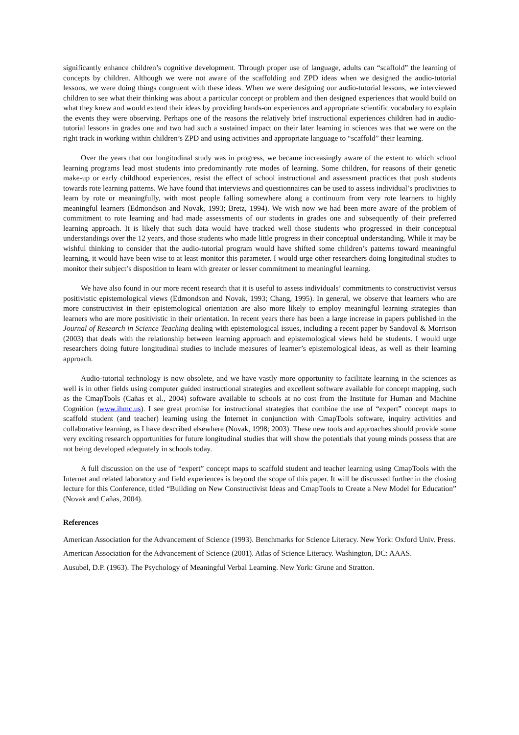significantly enhance children’s cognitive development. Through proper use of language, adults can “scaffold” the learning of concepts by children. Although we were not aware of the scaffolding and ZPD ideas when we designed the audio-tutorial lessons, we were doing things congruent with these ideas. When we were designing our audio-tutorial lessons, we interviewed children to see what their thinking was about a particular concept or problem and then designed experiences that would build on what they knew and would extend their ideas by providing hands-on experiences and appropriate scientific vocabulary to explain the events they were observing. Perhaps one of the reasons the relatively brief instructional experiences children had in audio-tutorial lessons in grades one and two had such a sustained impact on their later learning in sciences was that we were on the right track in working within children’s ZPD and using activities and appropriate language to “scaffold” their learning.
Over the years that our longitudinal study was in progress, we became increasingly aware of the extent to which school learning programs lead most students into predominantly rote modes of learning. Some children, for reasons of their genetic make-up or early childhood experiences, resist the effect of school instructional and assessment practices that push students towards rote learning patterns. We have found that interviews and questionnaires can be used to assess individual’s proclivities to learn by rote or meaningfully, with most people falling somewhere along a continuum from very rote learners to highly meaningful learners (Edmondson and Novak, 1993; Bretz, 1994). We wish now we had been more aware of the problem of commitment to rote learning and had made assessments of our students in grades one and subsequently of their preferred learning approach. It is likely that such data would have tracked well those students who progressed in their conceptual understandings over the 12 years, and those students who made little progress in their conceptual understanding. While it may be wishful thinking to consider that the audio-tutorial program would have shifted some children’s patterns toward meaningful learning, it would have been wise to at least monitor this parameter. I would urge other researchers doing longitudinal studies to monitor their subject’s disposition to learn with greater or lesser commitment to meaningful learning.
We have also found in our more recent research that it is useful to assess individuals’ commitments to constructivist versus positivistic epistemological views (Edmondson and Novak, 1993; Chang, 1995). In general, we observe that learners who are more constructivist in their epistemological orientation are also more likely to employ meaningful learning strategies than learners who are more positivistic in their orientation. In recent years there has been a large increase in papers published in the Journal of Research in Science Teaching dealing with epistemological issues, including a recent paper by Sandoval & Morrison (2003) that deals with the relationship between learning approach and epistemological views held be students. I would urge researchers doing future longitudinal studies to include measures of learner’s epistemological ideas, as well as their learning approach.
Audio-tutorial technology is now obsolete, and we have vastly more opportunity to facilitate learning in the sciences as well is in other fields using computer guided instructional strategies and excellent software available for concept mapping, such as the CmapTools (Cañas et al., 2004) software available to schools at no cost from the Institute for Human and Machine Cognition (www.ihmc.us). I see great promise for instructional strategies that combine the use of “expert” concept maps to scaffold student (and teacher) learning using the Internet in conjunction with CmapTools software, inquiry activities and collaborative learning, as I have described elsewhere (Novak, 1998; 2003). These new tools and approaches should provide some very exciting research opportunities for future longitudinal studies that will show the potentials that young minds possess that are not being developed adequately in schools today.
A full discussion on the use of “expert” concept maps to scaffold student and teacher learning using CmapTools with the Internet and related laboratory and field experiences is beyond the scope of this paper. It will be discussed further in the closing lecture for this Conference, titled “Building on New Constructivist Ideas and CmapTools to Create a New Model for Education” (Novak and Cañas, 2004).
References
American Association for the Advancement of Science (1993). Benchmarks for Science Literacy. New York: Oxford Univ. Press.
American Association for the Advancement of Science (2001). Atlas of Science Literacy. Washington, DC: AAAS.
Ausubel, D.P. (1963). The Psychology of Meaningful Verbal Learning. New York: Grune and Stratton.